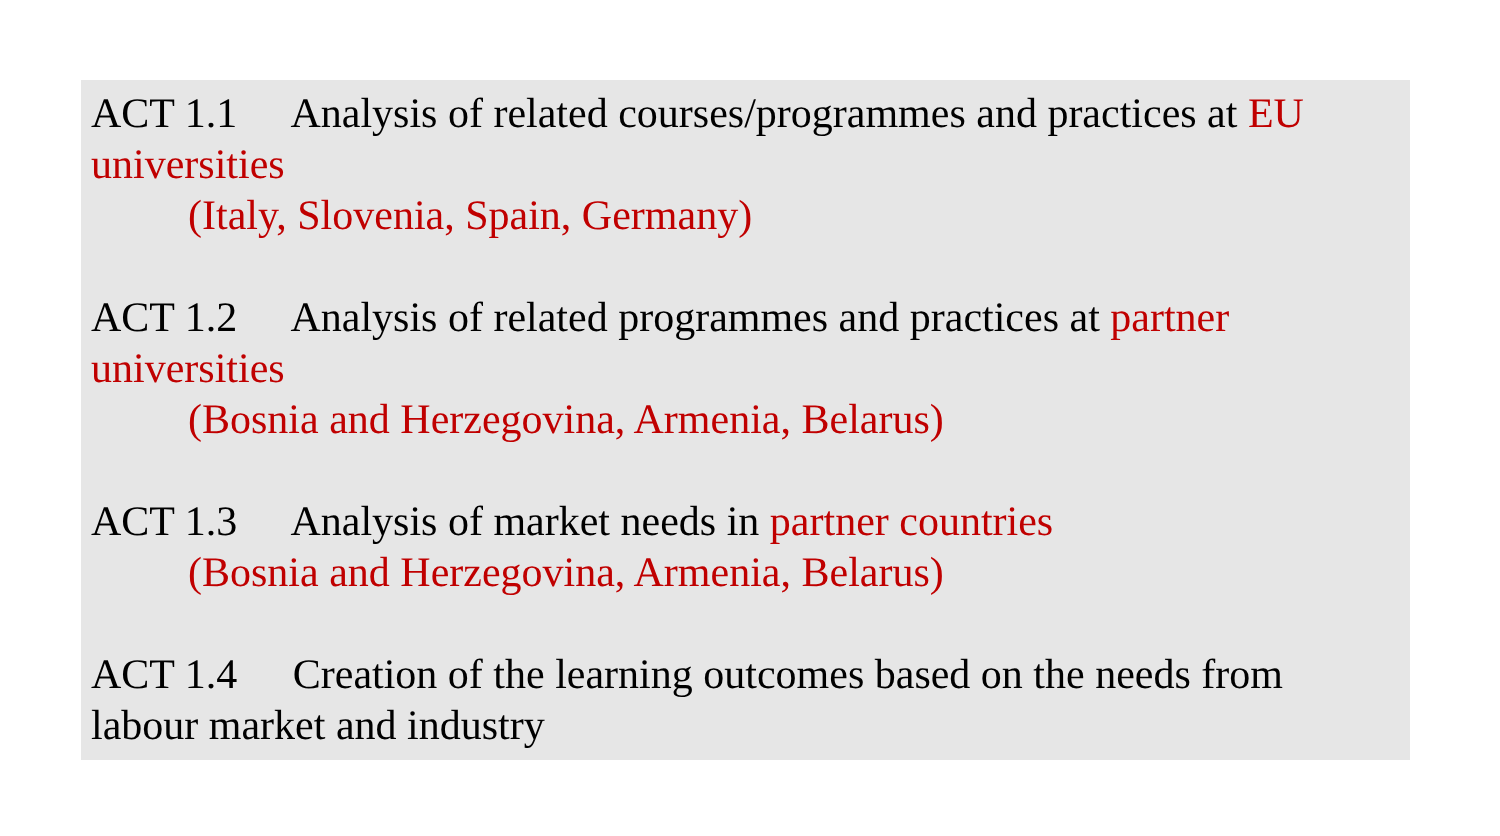ACT 1.1 Analysis of related courses/programmes and practices at EU universities
(Italy, Slovenia, Spain, Germany)
ACT 1.2 Analysis of related programmes and practices at partner universities
(Bosnia and Herzegovina, Armenia, Belarus)
ACT 1.3 Analysis of market needs in partner countries
(Bosnia and Herzegovina, Armenia, Belarus)
ACT 1.4 Creation of the learning outcomes based on the needs from labour market and industry